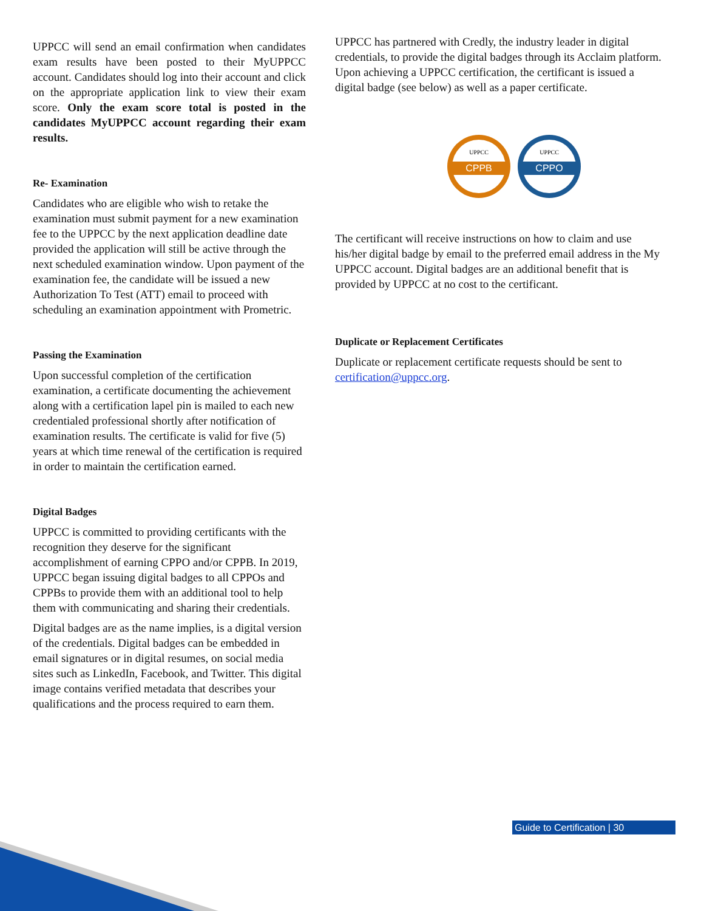UPPCC will send an email confirmation when candidates exam results have been posted to their MyUPPCC account. Candidates should log into their account and click on the appropriate application link to view their exam score. Only the exam score total is posted in the candidates MyUPPCC account regarding their exam results.
Re- Examination
Candidates who are eligible who wish to retake the examination must submit payment for a new examination fee to the UPPCC by the next application deadline date provided the application will still be active through the next scheduled examination window. Upon payment of the examination fee, the candidate will be issued a new Authorization To Test (ATT) email to proceed with scheduling an examination appointment with Prometric.
Passing the Examination
Upon successful completion of the certification examination, a certificate documenting the achievement along with a certification lapel pin is mailed to each new credentialed professional shortly after notification of examination results. The certificate is valid for five (5) years at which time renewal of the certification is required in order to maintain the certification earned.
Digital Badges
UPPCC is committed to providing certificants with the recognition they deserve for the significant accomplishment of earning CPPO and/or CPPB. In 2019, UPPCC began issuing digital badges to all CPPOs and CPPBs to provide them with an additional tool to help them with communicating and sharing their credentials.
Digital badges are as the name implies, is a digital version of the credentials. Digital badges can be embedded in email signatures or in digital resumes, on social media sites such as LinkedIn, Facebook, and Twitter. This digital image contains verified metadata that describes your qualifications and the process required to earn them.
UPPCC has partnered with Credly, the industry leader in digital credentials, to provide the digital badges through its Acclaim platform. Upon achieving a UPPCC certification, the certificant is issued a digital badge (see below) as well as a paper certificate.
CPPB
UPPCC
CPPO
UPPCC
The certificant will receive instructions on how to claim and use his/her digital badge by email to the preferred email address in the My UPPCC account. Digital badges are an additional benefit that is provided by UPPCC at no cost to the certificant.
Duplicate or Replacement Certificates
Duplicate or replacement certificate requests should be sent to certification@uppcc.org.
Guide to Certification | 30